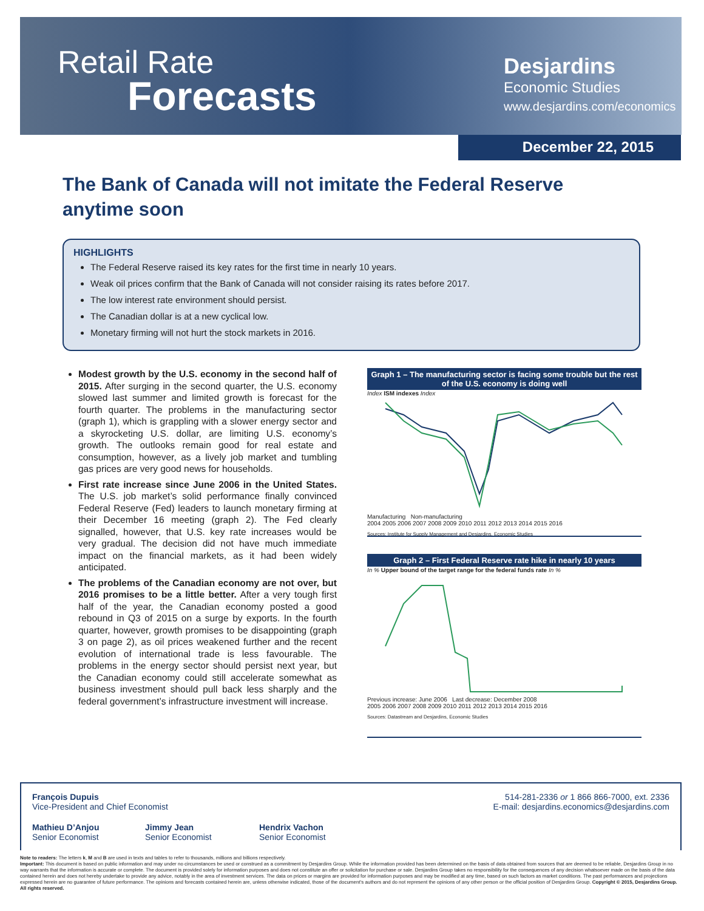Retail Rate
Forecasts
Desjardins
Economic Studies
www.desjardins.com/economics
December 22, 2015
The Bank of Canada will not imitate the Federal Reserve anytime soon
HIGHLIGHTS
The Federal Reserve raised its key rates for the first time in nearly 10 years.
Weak oil prices confirm that the Bank of Canada will not consider raising its rates before 2017.
The low interest rate environment should persist.
The Canadian dollar is at a new cyclical low.
Monetary firming will not hurt the stock markets in 2016.
Modest growth by the U.S. economy in the second half of 2015. After surging in the second quarter, the U.S. economy slowed last summer and limited growth is forecast for the fourth quarter. The problems in the manufacturing sector (graph 1), which is grappling with a slower energy sector and a skyrocketing U.S. dollar, are limiting U.S. economy’s growth. The outlooks remain good for real estate and consumption, however, as a lively job market and tumbling gas prices are very good news for households.
First rate increase since June 2006 in the United States. The U.S. job market’s solid performance finally convinced Federal Reserve (Fed) leaders to launch monetary firming at their December 16 meeting (graph 2). The Fed clearly signalled, however, that U.S. key rate increases would be very gradual. The decision did not have much immediate impact on the financial markets, as it had been widely anticipated.
The problems of the Canadian economy are not over, but 2016 promises to be a little better. After a very tough first half of the year, the Canadian economy posted a good rebound in Q3 of 2015 on a surge by exports. In the fourth quarter, however, growth promises to be disappointing (graph 3 on page 2), as oil prices weakened further and the recent evolution of international trade is less favourable. The problems in the energy sector should persist next year, but the Canadian economy could still accelerate somewhat as business investment should pull back less sharply and the federal government’s infrastructure investment will increase.
Graph 1 – The manufacturing sector is facing some trouble but the rest of the U.S. economy is doing well
Index ISM indexes Index
Manufacturing Non-manufacturing
2004 2005 2006 2007 2008 2009 2010 2011 2012 2013 2014 2015 2016
Sources: Institute for Supply Management and Desjardins, Economic Studies
Graph 2 – First Federal Reserve rate hike in nearly 10 years
In % Upper bound of the target range for the federal funds rate In %
Previous increase: June 2006 Last decrease: December 2008
2005 2006 2007 2008 2009 2010 2011 2012 2013 2014 2015 2016
Sources: Datastream and Desjardins, Economic Studies
François Dupuis
Vice-President and Chief Economist
514-281-2336 or 1 866 866-7000, ext. 2336
E-mail: desjardins.economics@desjardins.com
Mathieu D’Anjou
Senior Economist
Jimmy Jean
Senior Economist
Hendrix Vachon
Senior Economist
Note to readers: The letters k, M and B are used in texts and tables to refer to thousands, millions and billions respectively.
Important: This document is based on public information and may under no circumstances be used or construed as a commitment by Desjardins Group. While the information provided has been determined on the basis of data obtained from sources that are deemed to be reliable, Desjardins Group in no way warrants that the information is accurate or complete. The document is provided solely for information purposes and does not constitute an offer or solicitation for purchase or sale. Desjardins Group takes no responsibility for the consequences of any decision whatsoever made on the basis of the data contained herein and does not hereby undertake to provide any advice, notably in the area of investment services. The data on prices or margins are provided for information purposes and may be modified at any time, based on such factors as market conditions. The past performances and projections expressed herein are no guarantee of future performance. The opinions and forecasts contained herein are, unless otherwise indicated, those of the document’s authors and do not represent the opinions of any other person or the official position of Desjardins Group. Copyright © 2015, Desjardins Group. All rights reserved.